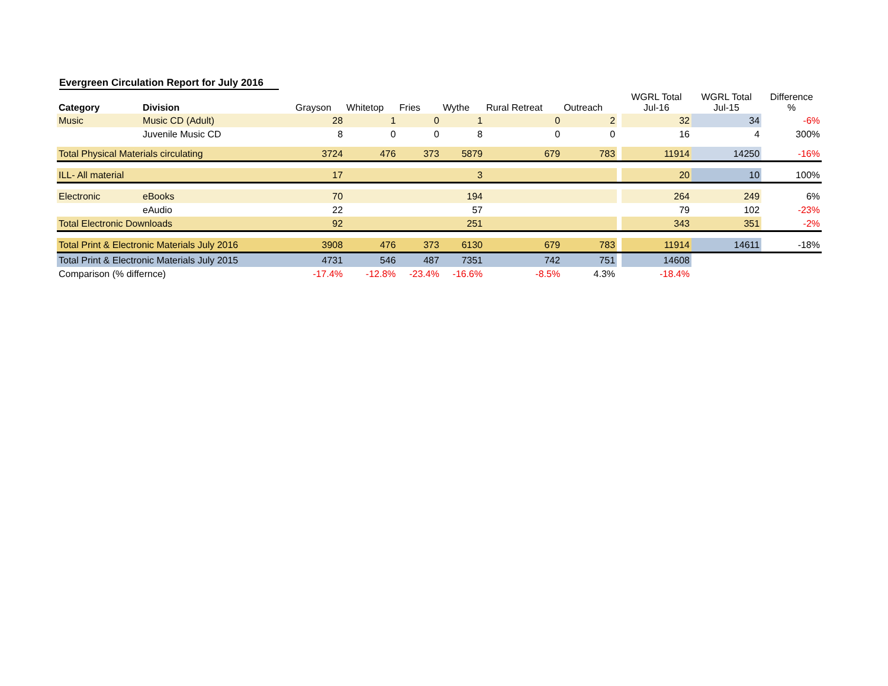Evergreen Circulation Report for July 2016
| Category | Division | Grayson | Whitetop | Fries | Wythe | Rural Retreat | Outreach | | WGRL Total Jul-16 | WGRL Total Jul-15 | Difference % |
| --- | --- | --- | --- | --- | --- | --- | --- | --- | --- | --- | --- |
| Music | Music CD (Adult) | 28 | 1 | 0 | 1 | 0 | 2 | | 32 | 34 | -6% |
| | Juvenile Music CD | 8 | 0 | 0 | 8 | 0 | 0 | | 16 | 4 | 300% |
| Total Physical Materials circulating | | 3724 | 476 | 373 | 5879 | 679 | 783 | | 11914 | 14250 | -16% |
| ILL- All material | | 17 | | | 3 | | | | 20 | 10 | 100% |
| Electronic | eBooks | 70 | | | 194 | | | | 264 | 249 | 6% |
| | eAudio | 22 | | | 57 | | | | 79 | 102 | -23% |
| Total Electronic Downloads | | 92 | | | 251 | | | | 343 | 351 | -2% |
| Total Print & Electronic Materials July 2016 | | 3908 | 476 | 373 | 6130 | 679 | 783 | | 11914 | 14611 | -18% |
| Total Print & Electronic Materials July 2015 | | 4731 | 546 | 487 | 7351 | 742 | 751 | | 14608 | | |
| Comparison (% differnce) | | -17.4% | -12.8% | -23.4% | -16.6% | -8.5% | 4.3% | | -18.4% | | |